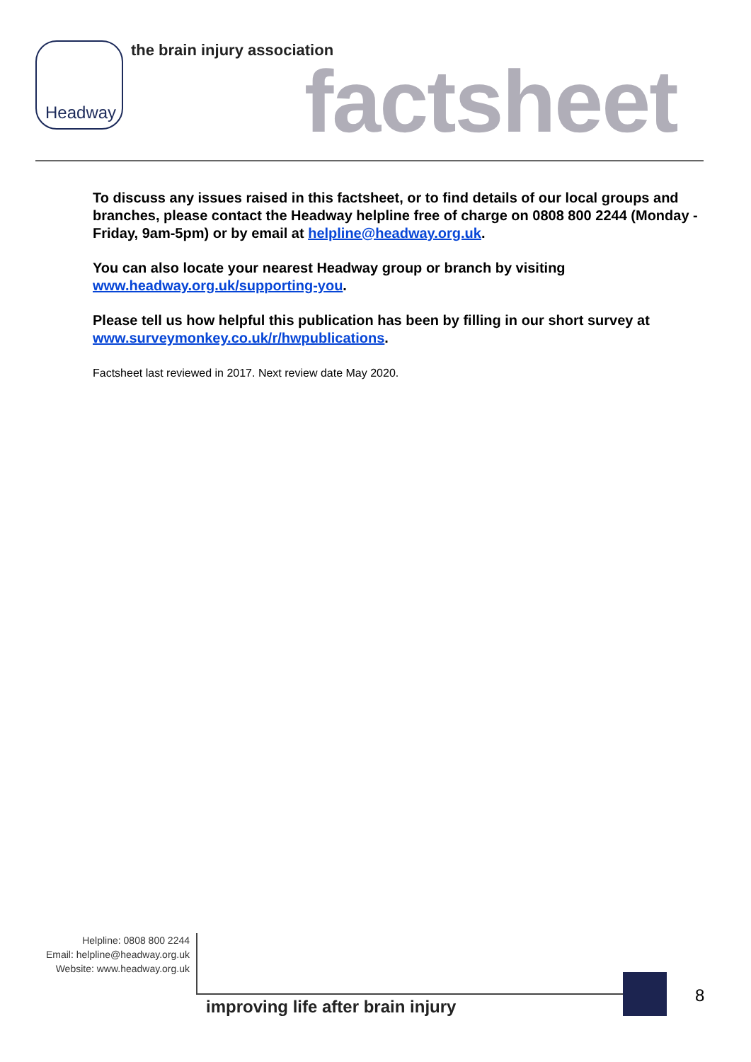Headway the brain injury association
factsheet
To discuss any issues raised in this factsheet, or to find details of our local groups and branches, please contact the Headway helpline free of charge on 0808 800 2244 (Monday - Friday, 9am-5pm) or by email at helpline@headway.org.uk.
You can also locate your nearest Headway group or branch by visiting www.headway.org.uk/supporting-you.
Please tell us how helpful this publication has been by filling in our short survey at www.surveymonkey.co.uk/r/hwpublications.
Factsheet last reviewed in 2017. Next review date May 2020.
Helpline: 0808 800 2244
Email: helpline@headway.org.uk
Website: www.headway.org.uk
improving life after brain injury
8